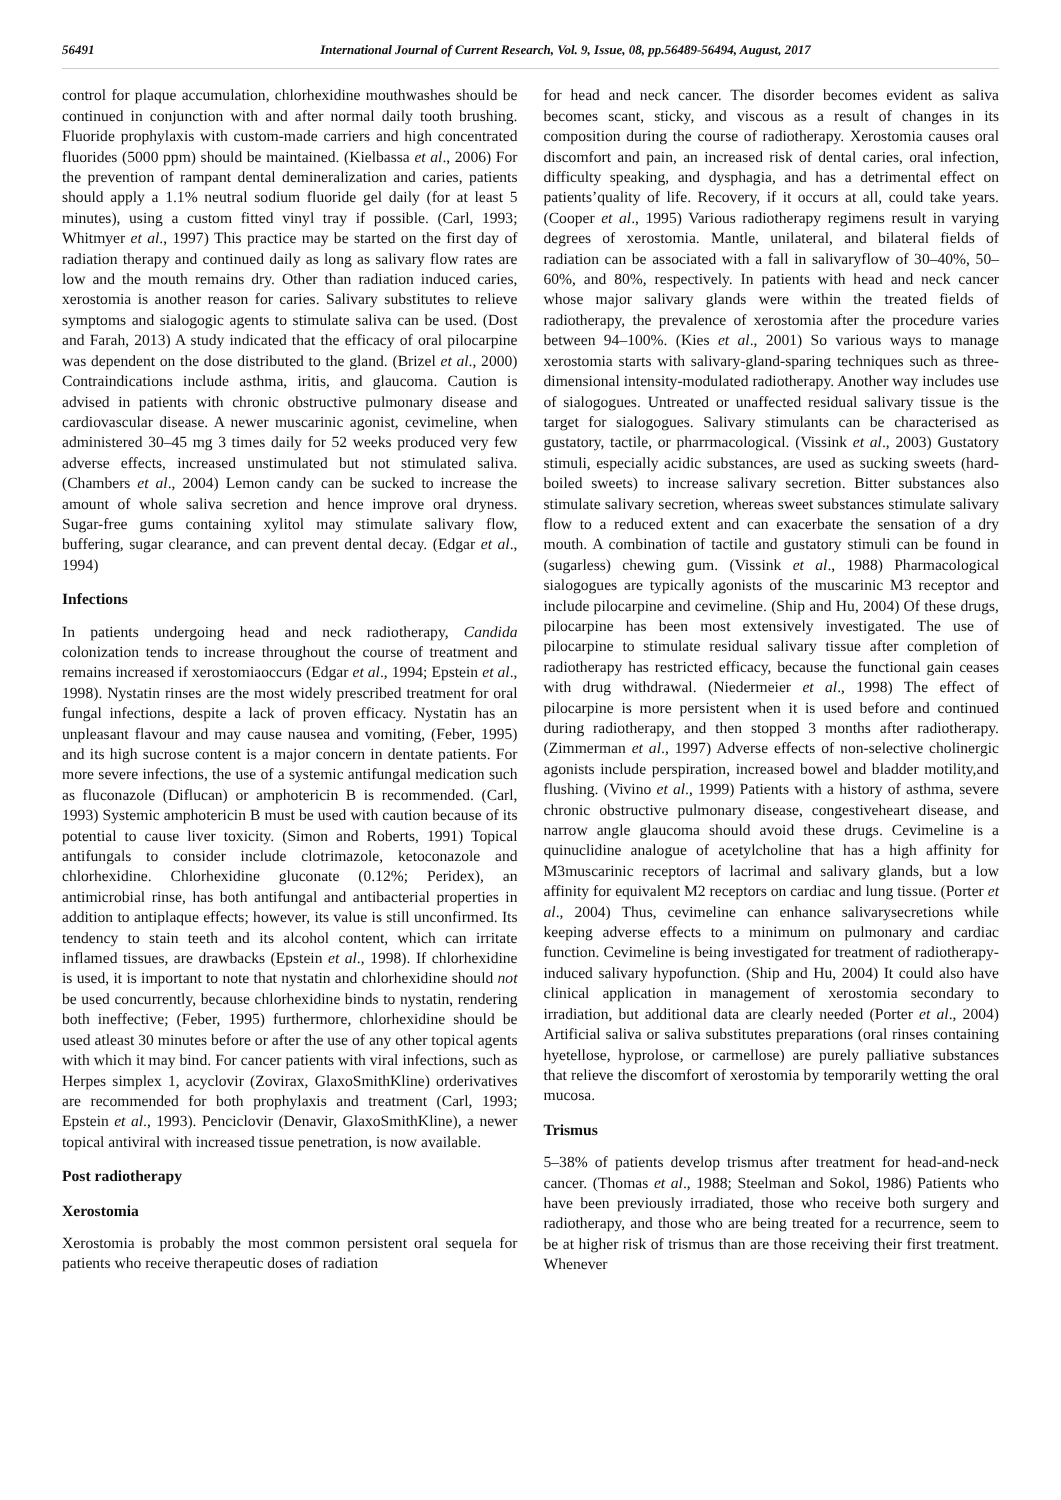56491 International Journal of Current Research, Vol. 9, Issue, 08, pp.56489-56494, August, 2017
control for plaque accumulation, chlorhexidine mouthwashes should be continued in conjunction with and after normal daily tooth brushing. Fluoride prophylaxis with custom-made carriers and high concentrated fluorides (5000 ppm) should be maintained. (Kielbassa et al., 2006) For the prevention of rampant dental demineralization and caries, patients should apply a 1.1% neutral sodium fluoride gel daily (for at least 5 minutes), using a custom fitted vinyl tray if possible. (Carl, 1993; Whitmyer et al., 1997) This practice may be started on the first day of radiation therapy and continued daily as long as salivary flow rates are low and the mouth remains dry. Other than radiation induced caries, xerostomia is another reason for caries. Salivary substitutes to relieve symptoms and sialogogic agents to stimulate saliva can be used. (Dost and Farah, 2013) A study indicated that the efficacy of oral pilocarpine was dependent on the dose distributed to the gland. (Brizel et al., 2000) Contraindications include asthma, iritis, and glaucoma. Caution is advised in patients with chronic obstructive pulmonary disease and cardiovascular disease. A newer muscarinic agonist, cevimeline, when administered 30–45 mg 3 times daily for 52 weeks produced very few adverse effects, increased unstimulated but not stimulated saliva. (Chambers et al., 2004) Lemon candy can be sucked to increase the amount of whole saliva secretion and hence improve oral dryness. Sugar-free gums containing xylitol may stimulate salivary flow, buffering, sugar clearance, and can prevent dental decay. (Edgar et al., 1994)
Infections
In patients undergoing head and neck radiotherapy, Candida colonization tends to increase throughout the course of treatment and remains increased if xerostomiaoccurs (Edgar et al., 1994; Epstein et al., 1998). Nystatin rinses are the most widely prescribed treatment for oral fungal infections, despite a lack of proven efficacy. Nystatin has an unpleasant flavour and may cause nausea and vomiting, (Feber, 1995) and its high sucrose content is a major concern in dentate patients. For more severe infections, the use of a systemic antifungal medication such as fluconazole (Diflucan) or amphotericin B is recommended. (Carl, 1993) Systemic amphotericin B must be used with caution because of its potential to cause liver toxicity. (Simon and Roberts, 1991) Topical antifungals to consider include clotrimazole, ketoconazole and chlorhexidine. Chlorhexidine gluconate (0.12%; Peridex), an antimicrobial rinse, has both antifungal and antibacterial properties in addition to antiplaque effects; however, its value is still unconfirmed. Its tendency to stain teeth and its alcohol content, which can irritate inflamed tissues, are drawbacks (Epstein et al., 1998). If chlorhexidine is used, it is important to note that nystatin and chlorhexidine should not be used concurrently, because chlorhexidine binds to nystatin, rendering both ineffective; (Feber, 1995) furthermore, chlorhexidine should be used atleast 30 minutes before or after the use of any other topical agents with which it may bind. For cancer patients with viral infections, such as Herpes simplex 1, acyclovir (Zovirax, GlaxoSmithKline) orderivatives are recommended for both prophylaxis and treatment (Carl, 1993; Epstein et al., 1993). Penciclovir (Denavir, GlaxoSmithKline), a newer topical antiviral with increased tissue penetration, is now available.
Post radiotherapy
Xerostomia
Xerostomia is probably the most common persistent oral sequela for patients who receive therapeutic doses of radiation
for head and neck cancer. The disorder becomes evident as saliva becomes scant, sticky, and viscous as a result of changes in its composition during the course of radiotherapy. Xerostomia causes oral discomfort and pain, an increased risk of dental caries, oral infection, difficulty speaking, and dysphagia, and has a detrimental effect on patients’quality of life. Recovery, if it occurs at all, could take years. (Cooper et al., 1995) Various radiotherapy regimens result in varying degrees of xerostomia. Mantle, unilateral, and bilateral fields of radiation can be associated with a fall in salivaryflow of 30–40%, 50–60%, and 80%, respectively. In patients with head and neck cancer whose major salivary glands were within the treated fields of radiotherapy, the prevalence of xerostomia after the procedure varies between 94–100%. (Kies et al., 2001) So various ways to manage xerostomia starts with salivary-gland-sparing techniques such as three-dimensional intensity-modulated radiotherapy. Another way includes use of sialogogues. Untreated or unaffected residual salivary tissue is the target for sialogogues. Salivary stimulants can be characterised as gustatory, tactile, or pharrmacological. (Vissink et al., 2003) Gustatory stimuli, especially acidic substances, are used as sucking sweets (hard-boiled sweets) to increase salivary secretion. Bitter substances also stimulate salivary secretion, whereas sweet substances stimulate salivary flow to a reduced extent and can exacerbate the sensation of a dry mouth. A combination of tactile and gustatory stimuli can be found in (sugarless) chewing gum. (Vissink et al., 1988) Pharmacological sialogogues are typically agonists of the muscarinic M3 receptor and include pilocarpine and cevimeline. (Ship and Hu, 2004) Of these drugs, pilocarpine has been most extensively investigated. The use of pilocarpine to stimulate residual salivary tissue after completion of radiotherapy has restricted efficacy, because the functional gain ceases with drug withdrawal. (Niedermeier et al., 1998) The effect of pilocarpine is more persistent when it is used before and continued during radiotherapy, and then stopped 3 months after radiotherapy. (Zimmerman et al., 1997) Adverse effects of non-selective cholinergic agonists include perspiration, increased bowel and bladder motility,and flushing. (Vivino et al., 1999) Patients with a history of asthma, severe chronic obstructive pulmonary disease, congestiveheart disease, and narrow angle glaucoma should avoid these drugs. Cevimeline is a quinuclidine analogue of acetylcholine that has a high affinity for M3muscarinic receptors of lacrimal and salivary glands, but a low affinity for equivalent M2 receptors on cardiac and lung tissue. (Porter et al., 2004) Thus, cevimeline can enhance salivarysecretions while keeping adverse effects to a minimum on pulmonary and cardiac function. Cevimeline is being investigated for treatment of radiotherapy-induced salivary hypofunction. (Ship and Hu, 2004) It could also have clinical application in management of xerostomia secondary to irradiation, but additional data are clearly needed (Porter et al., 2004) Artificial saliva or saliva substitutes preparations (oral rinses containing hyetellose, hyprolose, or carmellose) are purely palliative substances that relieve the discomfort of xerostomia by temporarily wetting the oral mucosa.
Trismus
5–38% of patients develop trismus after treatment for head-and-neck cancer. (Thomas et al., 1988; Steelman and Sokol, 1986) Patients who have been previously irradiated, those who receive both surgery and radiotherapy, and those who are being treated for a recurrence, seem to be at higher risk of trismus than are those receiving their first treatment. Whenever